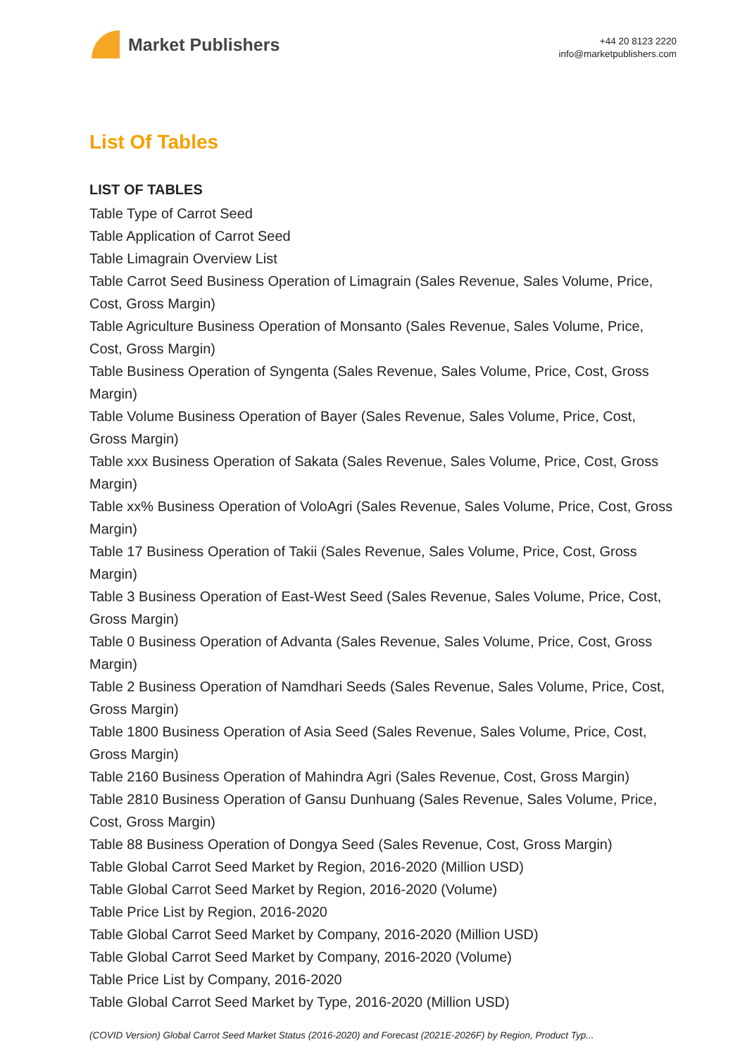Market Publishers
+44 20 8123 2220
info@marketpublishers.com
List Of Tables
LIST OF TABLES
Table Type of Carrot Seed
Table Application of Carrot Seed
Table Limagrain Overview List
Table Carrot Seed Business Operation of Limagrain (Sales Revenue, Sales Volume, Price, Cost, Gross Margin)
Table Agriculture Business Operation of Monsanto (Sales Revenue, Sales Volume, Price, Cost, Gross Margin)
Table Business Operation of Syngenta (Sales Revenue, Sales Volume, Price, Cost, Gross Margin)
Table Volume Business Operation of Bayer (Sales Revenue, Sales Volume, Price, Cost, Gross Margin)
Table xxx Business Operation of Sakata (Sales Revenue, Sales Volume, Price, Cost, Gross Margin)
Table xx% Business Operation of VoloAgri (Sales Revenue, Sales Volume, Price, Cost, Gross Margin)
Table 17 Business Operation of Takii (Sales Revenue, Sales Volume, Price, Cost, Gross Margin)
Table 3 Business Operation of East-West Seed (Sales Revenue, Sales Volume, Price, Cost, Gross Margin)
Table 0 Business Operation of Advanta (Sales Revenue, Sales Volume, Price, Cost, Gross Margin)
Table 2 Business Operation of Namdhari Seeds (Sales Revenue, Sales Volume, Price, Cost, Gross Margin)
Table 1800 Business Operation of Asia Seed (Sales Revenue, Sales Volume, Price, Cost, Gross Margin)
Table 2160 Business Operation of Mahindra Agri (Sales Revenue, Cost, Gross Margin)
Table 2810 Business Operation of Gansu Dunhuang (Sales Revenue, Sales Volume, Price, Cost, Gross Margin)
Table 88 Business Operation of Dongya Seed (Sales Revenue, Cost, Gross Margin)
Table Global Carrot Seed Market by Region, 2016-2020 (Million USD)
Table Global Carrot Seed Market by Region, 2016-2020 (Volume)
Table Price List by Region, 2016-2020
Table Global Carrot Seed Market by Company, 2016-2020 (Million USD)
Table Global Carrot Seed Market by Company, 2016-2020 (Volume)
Table Price List by Company, 2016-2020
Table Global Carrot Seed Market by Type, 2016-2020 (Million USD)
(COVID Version) Global Carrot Seed Market Status (2016-2020) and Forecast (2021E-2026F) by Region, Product Typ...